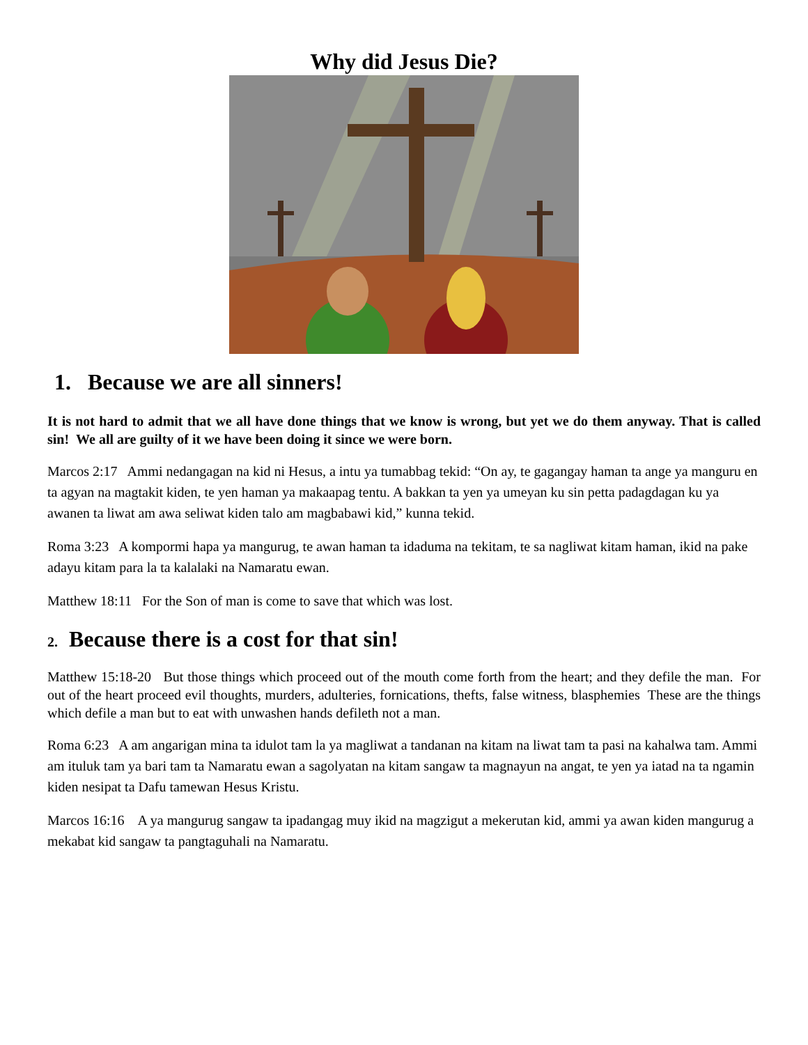Why did Jesus Die?
1. Because we are all sinners!
It is not hard to admit that we all have done things that we know is wrong, but yet we do them anyway. That is called sin! We all are guilty of it we have been doing it since we were born.
Marcos 2:17 Ammi nedangagan na kid ni Hesus, a intu ya tumabbag tekid: “On ay, te gagangay haman ta ange ya manguru en ta agyan na magtakit kiden, te yen haman ya makaapag tentu. A bakkan ta yen ya umeyan ku sin petta padagdagan ku ya awanen ta liwat am awa seliwat kiden talo am magbabawi kid,” kunna tekid.
Roma 3:23 A kompormi hapa ya mangurug, te awan haman ta idaduma na tekitam, te sa nagliwat kitam haman, ikid na pake adayu kitam para la ta kalalaki na Namaratu ewan.
Matthew 18:11 For the Son of man is come to save that which was lost.
2. Because there is a cost for that sin!
Matthew 15:18-20 But those things which proceed out of the mouth come forth from the heart; and they defile the man. For out of the heart proceed evil thoughts, murders, adulteries, fornications, thefts, false witness, blasphemies These are the things which defile a man but to eat with unwashen hands defileth not a man.
Roma 6:23 A am angarigan mina ta idulot tam la ya magliwat a tandanan na kitam na liwat tam ta pasi na kahalwa tam. Ammi am ituluk tam ya bari tam ta Namaratu ewan a sagolyatan na kitam sangaw ta magnayun na angat, te yen ya iatad na ta ngamin kiden nesipat ta Dafu tamewan Hesus Kristu.
Marcos 16:16 A ya mangurug sangaw ta ipadangag muy ikid na magzigut a mekerutan kid, ammi ya awan kiden mangurug a mekabat kid sangaw ta pangtaguhali na Namaratu.